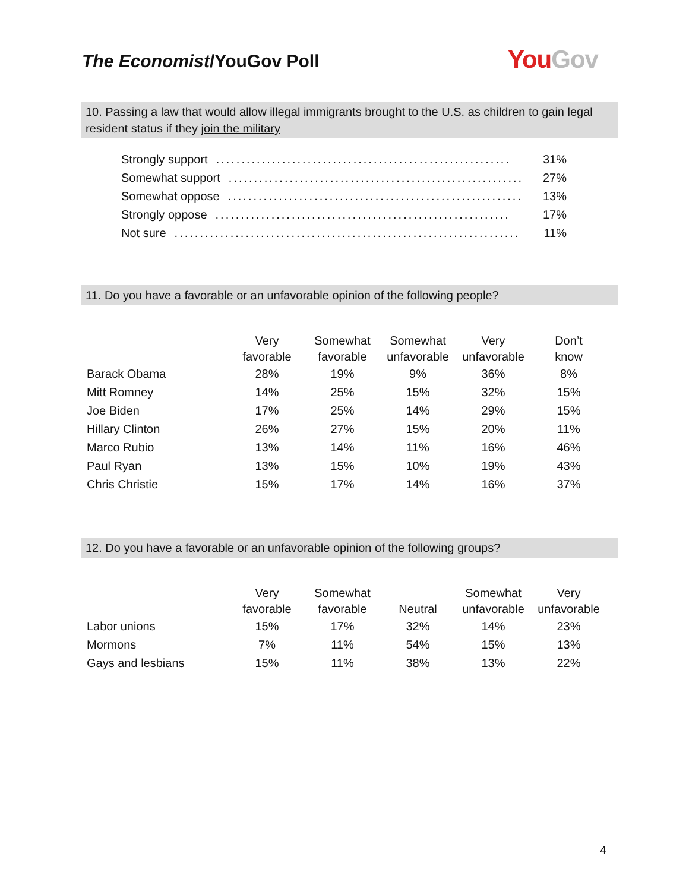The Economist/YouGov Poll You Gov
10. Passing a law that would allow illegal immigrants brought to the U.S. as children to gain legal resident status if they join the military
Strongly support.......................................................... 31%
Somewhat support.......................................................... 27%
Somewhat oppose.......................................................... 13%
Strongly oppose.......................................................... 17%
Not sure.................................................................... 11%
11. Do you have a favorable or an unfavorable opinion of the following people?
| | Very favorable | Somewhat favorable | Somewhat unfavorable | Very unfavorable | Don’t know |
| --- | --- | --- | --- | --- | --- |
| Barack Obama | 28% | 19% | 9% | 36% | 8% |
| Mitt Romney | 14% | 25% | 15% | 32% | 15% |
| Joe Biden | 17% | 25% | 14% | 29% | 15% |
| Hillary Clinton | 26% | 27% | 15% | 20% | 11% |
| Marco Rubio | 13% | 14% | 11% | 16% | 46% |
| Paul Ryan | 13% | 15% | 10% | 19% | 43% |
| Chris Christie | 15% | 17% | 14% | 16% | 37% |
12. Do you have a favorable or an unfavorable opinion of the following groups?
| | Very favorable | Somewhat favorable | Neutral | Somewhat unfavorable | Very unfavorable |
| --- | --- | --- | --- | --- | --- |
| Labor unions | 15% | 17% | 32% | 14% | 23% |
| Mormons | 7% | 11% | 54% | 15% | 13% |
| Gays and lesbians | 15% | 11% | 38% | 13% | 22% |
4